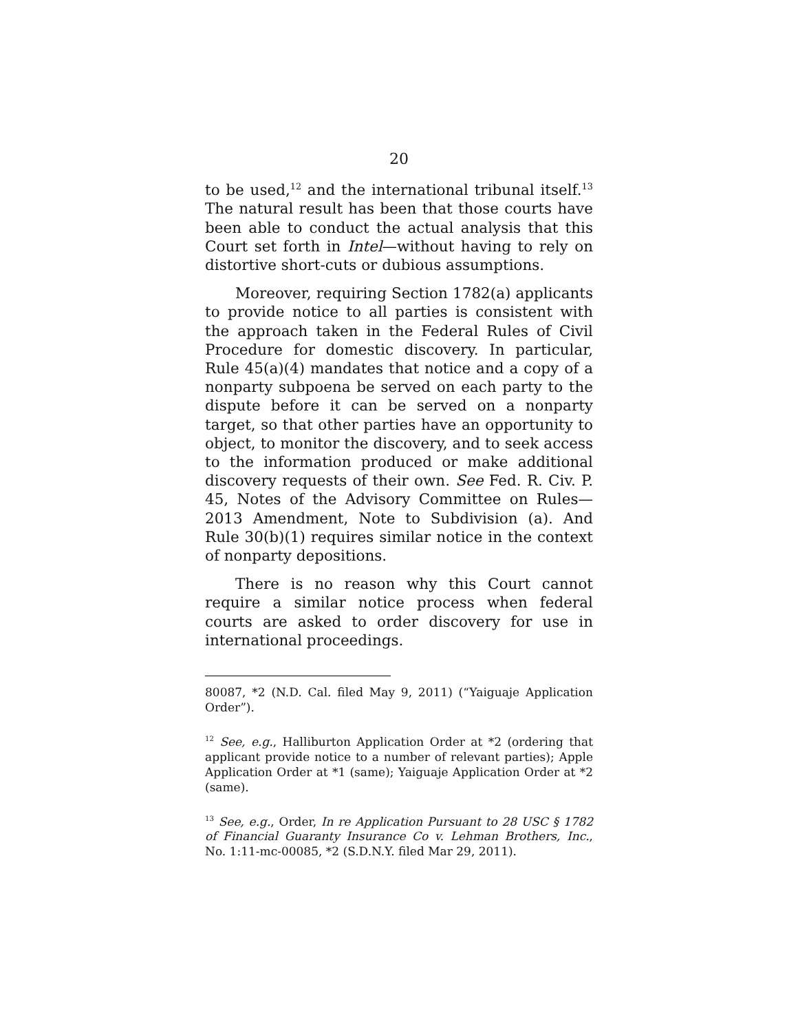20
to be used,<sup>12</sup> and the international tribunal itself.<sup>13</sup> The natural result has been that those courts have been able to conduct the actual analysis that this Court set forth in Intel—without having to rely on distortive short-cuts or dubious assumptions.
Moreover, requiring Section 1782(a) applicants to provide notice to all parties is consistent with the approach taken in the Federal Rules of Civil Procedure for domestic discovery. In particular, Rule 45(a)(4) mandates that notice and a copy of a nonparty subpoena be served on each party to the dispute before it can be served on a nonparty target, so that other parties have an opportunity to object, to monitor the discovery, and to seek access to the information produced or make additional discovery requests of their own. See Fed. R. Civ. P. 45, Notes of the Advisory Committee on Rules—2013 Amendment, Note to Subdivision (a). And Rule 30(b)(1) requires similar notice in the context of nonparty depositions.
There is no reason why this Court cannot require a similar notice process when federal courts are asked to order discovery for use in international proceedings.
80087, *2 (N.D. Cal. filed May 9, 2011) (“Yaiguaje Application Order”).
<sup>12</sup> See, e.g., Halliburton Application Order at *2 (ordering that applicant provide notice to a number of relevant parties); Apple Application Order at *1 (same); Yaiguaje Application Order at *2 (same).
<sup>13</sup> See, e.g., Order, In re Application Pursuant to 28 USC § 1782 of Financial Guaranty Insurance Co v. Lehman Brothers, Inc., No. 1:11-mc-00085, *2 (S.D.N.Y. filed Mar 29, 2011).